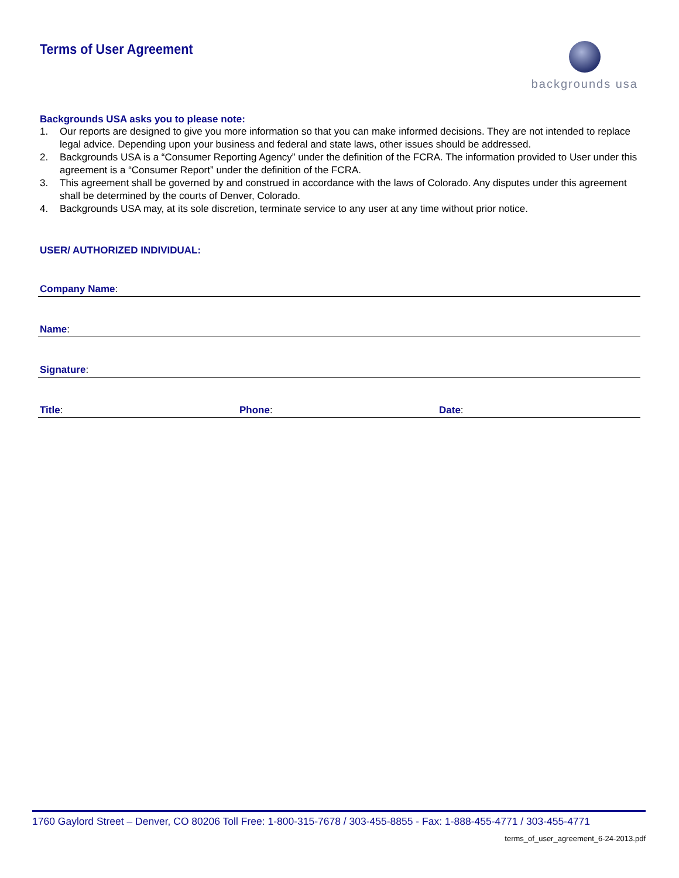Terms of User Agreement
backgrounds usa
Backgrounds USA asks you to please note:
1. Our reports are designed to give you more information so that you can make informed decisions. They are not intended to replace legal advice. Depending upon your business and federal and state laws, other issues should be addressed.
2. Backgrounds USA is a “Consumer Reporting Agency” under the definition of the FCRA. The information provided to User under this agreement is a “Consumer Report” under the definition of the FCRA.
3. This agreement shall be governed by and construed in accordance with the laws of Colorado. Any disputes under this agreement shall be determined by the courts of Denver, Colorado.
4. Backgrounds USA may, at its sole discretion, terminate service to any user at any time without prior notice.
USER/ AUTHORIZED INDIVIDUAL:
Company Name:
Name:
Signature:
Title: Phone: Date:
1760 Gaylord Street – Denver, CO 80206 Toll Free: 1-800-315-7678 / 303-455-8855 - Fax: 1-888-455-4771 / 303-455-4771
terms_of_user_agreement_6-24-2013.pdf